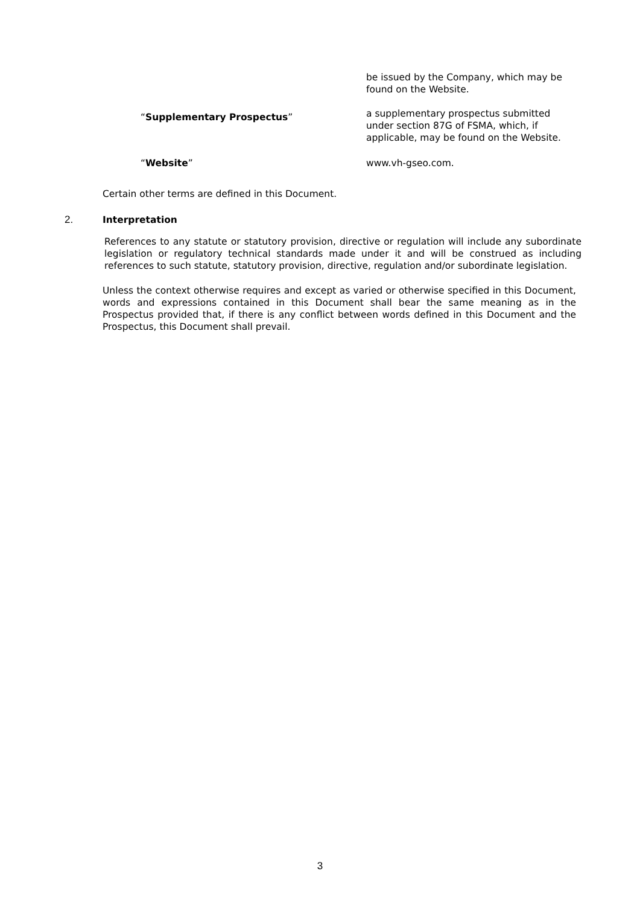be issued by the Company, which may be found on the Website.
“Supplementary Prospectus”
a supplementary prospectus submitted under section 87G of FSMA, which, if applicable, may be found on the Website.
“Website” www.vh-gseo.com.
Certain other terms are defined in this Document.
2. Interpretation
References to any statute or statutory provision, directive or regulation will include any subordinate legislation or regulatory technical standards made under it and will be construed as including references to such statute, statutory provision, directive, regulation and/or subordinate legislation.
Unless the context otherwise requires and except as varied or otherwise specified in this Document, words and expressions contained in this Document shall bear the same meaning as in the Prospectus provided that, if there is any conflict between words defined in this Document and the Prospectus, this Document shall prevail.
3